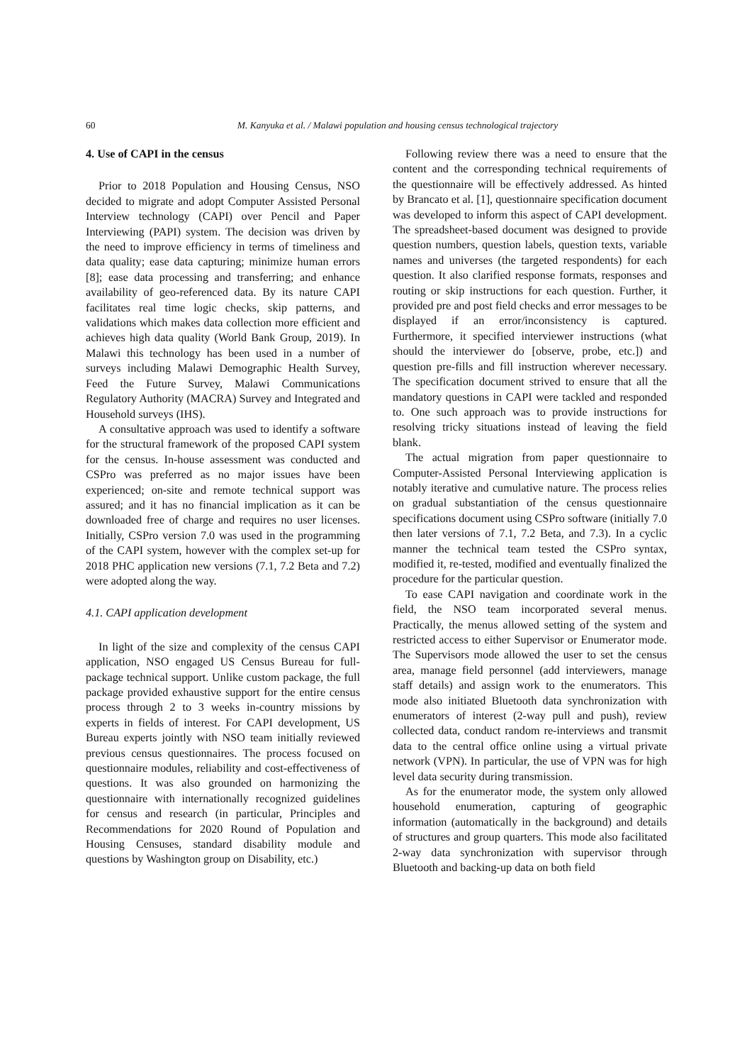60 M. Kanyuka et al. / Malawi population and housing census technological trajectory
4. Use of CAPI in the census
Prior to 2018 Population and Housing Census, NSO decided to migrate and adopt Computer Assisted Personal Interview technology (CAPI) over Pencil and Paper Interviewing (PAPI) system. The decision was driven by the need to improve efficiency in terms of timeliness and data quality; ease data capturing; minimize human errors [8]; ease data processing and transferring; and enhance availability of geo-referenced data. By its nature CAPI facilitates real time logic checks, skip patterns, and validations which makes data collection more efficient and achieves high data quality (World Bank Group, 2019). In Malawi this technology has been used in a number of surveys including Malawi Demographic Health Survey, Feed the Future Survey, Malawi Communications Regulatory Authority (MACRA) Survey and Integrated and Household surveys (IHS).
A consultative approach was used to identify a software for the structural framework of the proposed CAPI system for the census. In-house assessment was conducted and CSPro was preferred as no major issues have been experienced; on-site and remote technical support was assured; and it has no financial implication as it can be downloaded free of charge and requires no user licenses. Initially, CSPro version 7.0 was used in the programming of the CAPI system, however with the complex set-up for 2018 PHC application new versions (7.1, 7.2 Beta and 7.2) were adopted along the way.
4.1. CAPI application development
In light of the size and complexity of the census CAPI application, NSO engaged US Census Bureau for full-package technical support. Unlike custom package, the full package provided exhaustive support for the entire census process through 2 to 3 weeks in-country missions by experts in fields of interest. For CAPI development, US Bureau experts jointly with NSO team initially reviewed previous census questionnaires. The process focused on questionnaire modules, reliability and cost-effectiveness of questions. It was also grounded on harmonizing the questionnaire with internationally recognized guidelines for census and research (in particular, Principles and Recommendations for 2020 Round of Population and Housing Censuses, standard disability module and questions by Washington group on Disability, etc.)
Following review there was a need to ensure that the content and the corresponding technical requirements of the questionnaire will be effectively addressed. As hinted by Brancato et al. [1], questionnaire specification document was developed to inform this aspect of CAPI development. The spreadsheet-based document was designed to provide question numbers, question labels, question texts, variable names and universes (the targeted respondents) for each question. It also clarified response formats, responses and routing or skip instructions for each question. Further, it provided pre and post field checks and error messages to be displayed if an error/inconsistency is captured. Furthermore, it specified interviewer instructions (what should the interviewer do [observe, probe, etc.]) and question pre-fills and fill instruction wherever necessary. The specification document strived to ensure that all the mandatory questions in CAPI were tackled and responded to. One such approach was to provide instructions for resolving tricky situations instead of leaving the field blank.
The actual migration from paper questionnaire to Computer-Assisted Personal Interviewing application is notably iterative and cumulative nature. The process relies on gradual substantiation of the census questionnaire specifications document using CSPro software (initially 7.0 then later versions of 7.1, 7.2 Beta, and 7.3). In a cyclic manner the technical team tested the CSPro syntax, modified it, re-tested, modified and eventually finalized the procedure for the particular question.
To ease CAPI navigation and coordinate work in the field, the NSO team incorporated several menus. Practically, the menus allowed setting of the system and restricted access to either Supervisor or Enumerator mode. The Supervisors mode allowed the user to set the census area, manage field personnel (add interviewers, manage staff details) and assign work to the enumerators. This mode also initiated Bluetooth data synchronization with enumerators of interest (2-way pull and push), review collected data, conduct random re-interviews and transmit data to the central office online using a virtual private network (VPN). In particular, the use of VPN was for high level data security during transmission.
As for the enumerator mode, the system only allowed household enumeration, capturing of geographic information (automatically in the background) and details of structures and group quarters. This mode also facilitated 2-way data synchronization with supervisor through Bluetooth and backing-up data on both field